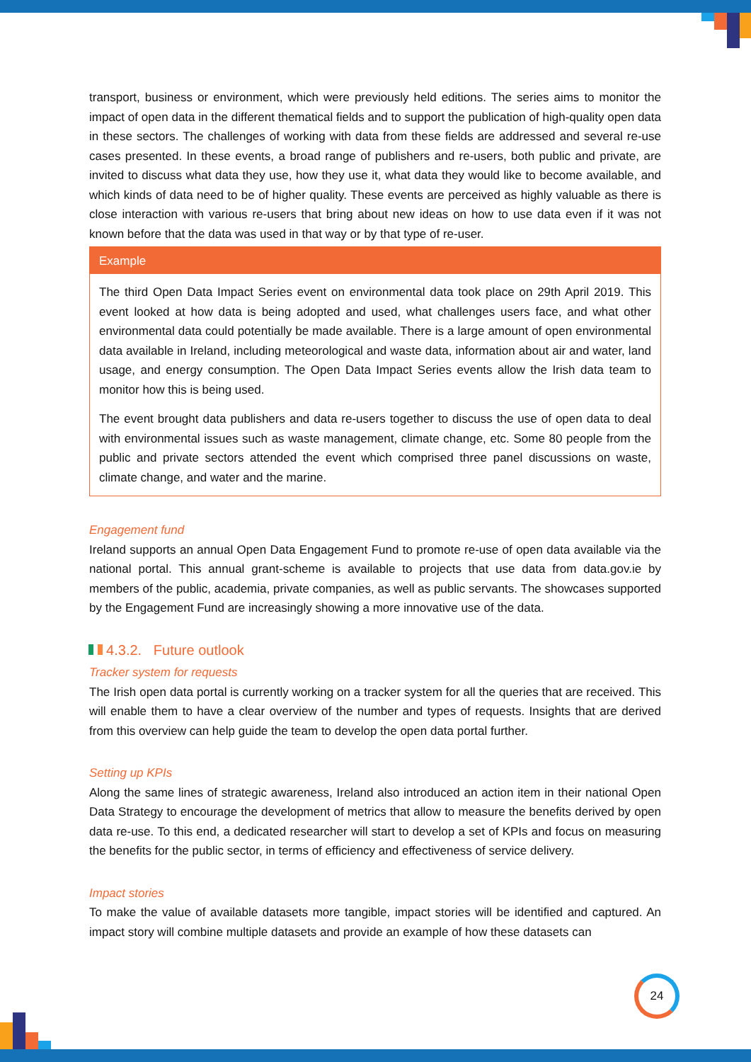transport, business or environment, which were previously held editions. The series aims to monitor the impact of open data in the different thematical fields and to support the publication of high-quality open data in these sectors. The challenges of working with data from these fields are addressed and several re-use cases presented. In these events, a broad range of publishers and re-users, both public and private, are invited to discuss what data they use, how they use it, what data they would like to become available, and which kinds of data need to be of higher quality. These events are perceived as highly valuable as there is close interaction with various re-users that bring about new ideas on how to use data even if it was not known before that the data was used in that way or by that type of re-user.
Example
The third Open Data Impact Series event on environmental data took place on 29th April 2019. This event looked at how data is being adopted and used, what challenges users face, and what other environmental data could potentially be made available. There is a large amount of open environmental data available in Ireland, including meteorological and waste data, information about air and water, land usage, and energy consumption. The Open Data Impact Series events allow the Irish data team to monitor how this is being used.
The event brought data publishers and data re-users together to discuss the use of open data to deal with environmental issues such as waste management, climate change, etc. Some 80 people from the public and private sectors attended the event which comprised three panel discussions on waste, climate change, and water and the marine.
Engagement fund
Ireland supports an annual Open Data Engagement Fund to promote re-use of open data available via the national portal. This annual grant-scheme is available to projects that use data from data.gov.ie by members of the public, academia, private companies, as well as public servants. The showcases supported by the Engagement Fund are increasingly showing a more innovative use of the data.
4.3.2. Future outlook
Tracker system for requests
The Irish open data portal is currently working on a tracker system for all the queries that are received. This will enable them to have a clear overview of the number and types of requests. Insights that are derived from this overview can help guide the team to develop the open data portal further.
Setting up KPIs
Along the same lines of strategic awareness, Ireland also introduced an action item in their national Open Data Strategy to encourage the development of metrics that allow to measure the benefits derived by open data re-use. To this end, a dedicated researcher will start to develop a set of KPIs and focus on measuring the benefits for the public sector, in terms of efficiency and effectiveness of service delivery.
Impact stories
To make the value of available datasets more tangible, impact stories will be identified and captured. An impact story will combine multiple datasets and provide an example of how these datasets can
24